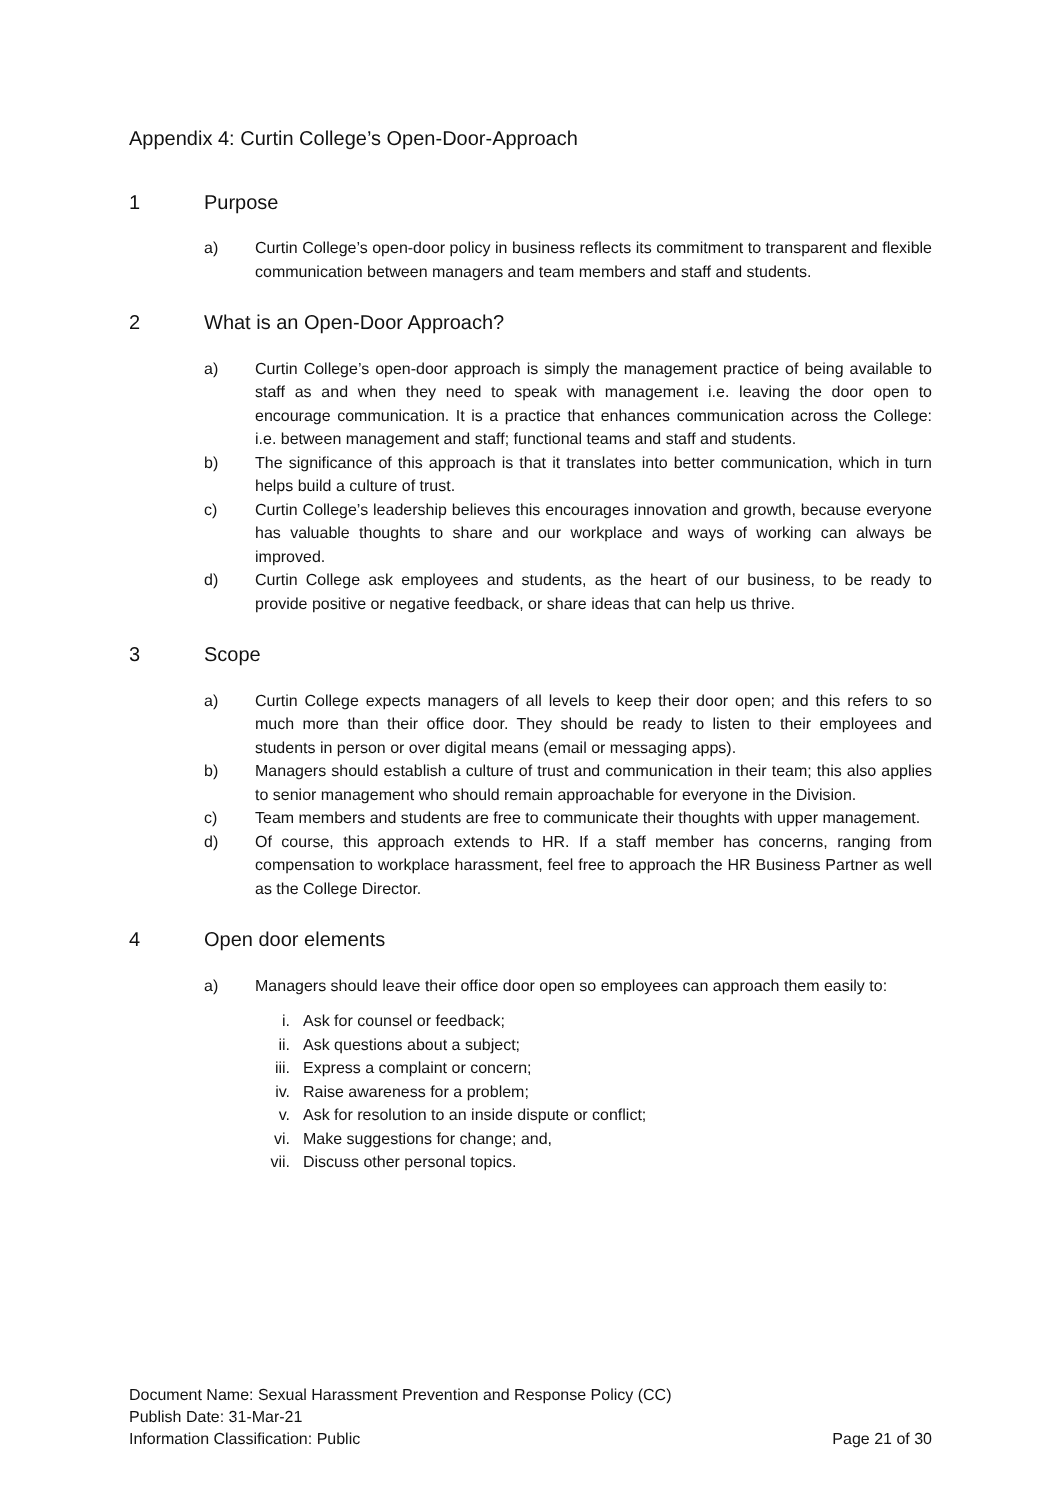Appendix 4: Curtin College’s Open-Door-Approach
1 Purpose
a) Curtin College’s open-door policy in business reflects its commitment to transparent and flexible communication between managers and team members and staff and students.
2 What is an Open-Door Approach?
a) Curtin College’s open-door approach is simply the management practice of being available to staff as and when they need to speak with management i.e. leaving the door open to encourage communication. It is a practice that enhances communication across the College: i.e. between management and staff; functional teams and staff and students.
b) The significance of this approach is that it translates into better communication, which in turn helps build a culture of trust.
c) Curtin College’s leadership believes this encourages innovation and growth, because everyone has valuable thoughts to share and our workplace and ways of working can always be improved.
d) Curtin College ask employees and students, as the heart of our business, to be ready to provide positive or negative feedback, or share ideas that can help us thrive.
3 Scope
a) Curtin College expects managers of all levels to keep their door open; and this refers to so much more than their office door. They should be ready to listen to their employees and students in person or over digital means (email or messaging apps).
b) Managers should establish a culture of trust and communication in their team; this also applies to senior management who should remain approachable for everyone in the Division.
c) Team members and students are free to communicate their thoughts with upper management.
d) Of course, this approach extends to HR. If a staff member has concerns, ranging from compensation to workplace harassment, feel free to approach the HR Business Partner as well as the College Director.
4 Open door elements
a) Managers should leave their office door open so employees can approach them easily to:
i. Ask for counsel or feedback;
ii. Ask questions about a subject;
iii. Express a complaint or concern;
iv. Raise awareness for a problem;
v. Ask for resolution to an inside dispute or conflict;
vi. Make suggestions for change; and,
vii. Discuss other personal topics.
Document Name: Sexual Harassment Prevention and Response Policy (CC)
Publish Date: 31-Mar-21
Information Classification: Public Page 21 of 30